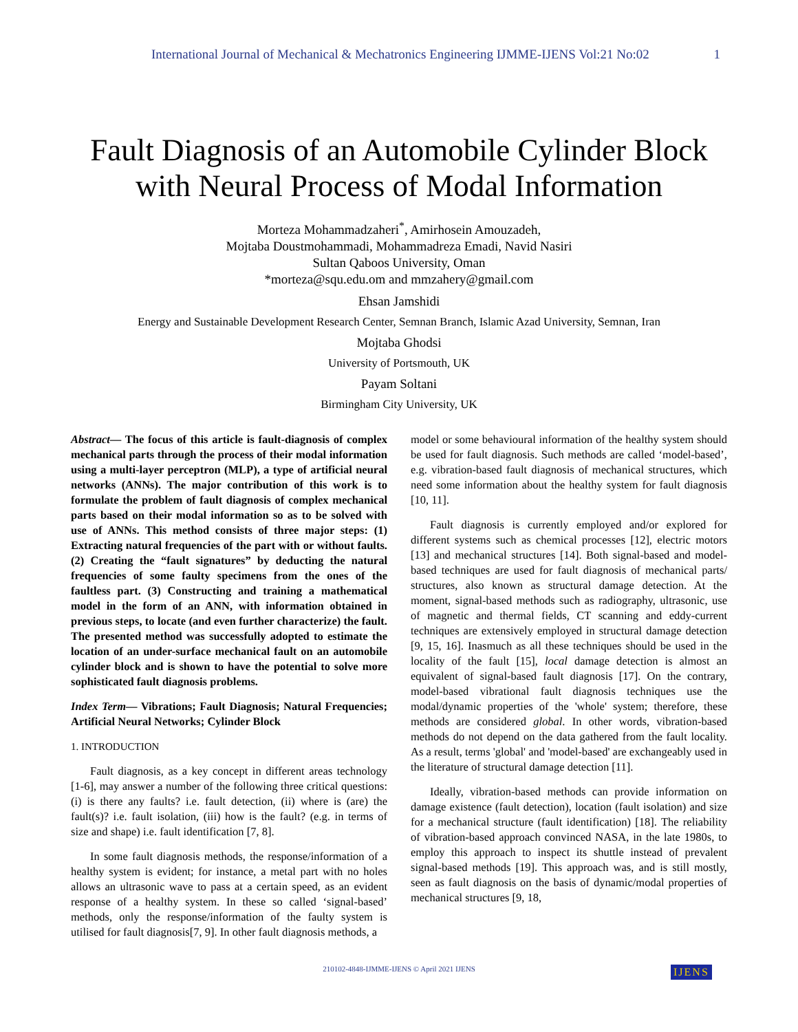International Journal of Mechanical & Mechatronics Engineering IJMME-IJENS Vol:21 No:02 1
Fault Diagnosis of an Automobile Cylinder Block with Neural Process of Modal Information
Morteza Mohammadzaheri<sup>*</sup>, Amirhosein Amouzadeh,
Mojtaba Doustmohammadi, Mohammadreza Emadi, Navid Nasiri
Sultan Qaboos University, Oman
*morteza@squ.edu.om and mmzahery@gmail.com
Ehsan Jamshidi
Energy and Sustainable Development Research Center, Semnan Branch, Islamic Azad University, Semnan, Iran
Mojtaba Ghodsi
University of Portsmouth, UK
Payam Soltani
Birmingham City University, UK
Abstract— The focus of this article is fault-diagnosis of complex mechanical parts through the process of their modal information using a multi-layer perceptron (MLP), a type of artificial neural networks (ANNs). The major contribution of this work is to formulate the problem of fault diagnosis of complex mechanical parts based on their modal information so as to be solved with use of ANNs. This method consists of three major steps: (1) Extracting natural frequencies of the part with or without faults. (2) Creating the “fault signatures” by deducting the natural frequencies of some faulty specimens from the ones of the faultless part. (3) Constructing and training a mathematical model in the form of an ANN, with information obtained in previous steps, to locate (and even further characterize) the fault. The presented method was successfully adopted to estimate the location of an under-surface mechanical fault on an automobile cylinder block and is shown to have the potential to solve more sophisticated fault diagnosis problems.
Index Term— Vibrations; Fault Diagnosis; Natural Frequencies; Artificial Neural Networks; Cylinder Block
1. INTRODUCTION
Fault diagnosis, as a key concept in different areas technology [1-6], may answer a number of the following three critical questions: (i) is there any faults? i.e. fault detection, (ii) where is (are) the fault(s)? i.e. fault isolation, (iii) how is the fault? (e.g. in terms of size and shape) i.e. fault identification [7, 8].
In some fault diagnosis methods, the response/information of a healthy system is evident; for instance, a metal part with no holes allows an ultrasonic wave to pass at a certain speed, as an evident response of a healthy system. In these so called ‘signal-based’ methods, only the response/information of the faulty system is utilised for fault diagnosis[7, 9]. In other fault diagnosis methods, a
model or some behavioural information of the healthy system should be used for fault diagnosis. Such methods are called ‘model-based’, e.g. vibration-based fault diagnosis of mechanical structures, which need some information about the healthy system for fault diagnosis [10, 11].
Fault diagnosis is currently employed and/or explored for different systems such as chemical processes [12], electric motors [13] and mechanical structures [14]. Both signal-based and model-based techniques are used for fault diagnosis of mechanical parts/ structures, also known as structural damage detection. At the moment, signal-based methods such as radiography, ultrasonic, use of magnetic and thermal fields, CT scanning and eddy-current techniques are extensively employed in structural damage detection [9, 15, 16]. Inasmuch as all these techniques should be used in the locality of the fault [15], local damage detection is almost an equivalent of signal-based fault diagnosis [17]. On the contrary, model-based vibrational fault diagnosis techniques use the modal/dynamic properties of the 'whole' system; therefore, these methods are considered global. In other words, vibration-based methods do not depend on the data gathered from the fault locality. As a result, terms 'global' and 'model-based' are exchangeably used in the literature of structural damage detection [11].
Ideally, vibration-based methods can provide information on damage existence (fault detection), location (fault isolation) and size for a mechanical structure (fault identification) [18]. The reliability of vibration-based approach convinced NASA, in the late 1980s, to employ this approach to inspect its shuttle instead of prevalent signal-based methods [19]. This approach was, and is still mostly, seen as fault diagnosis on the basis of dynamic/modal properties of mechanical structures [9, 18,
210102-4848-IJMME-IJENS © April 2021 IJENS IJENS